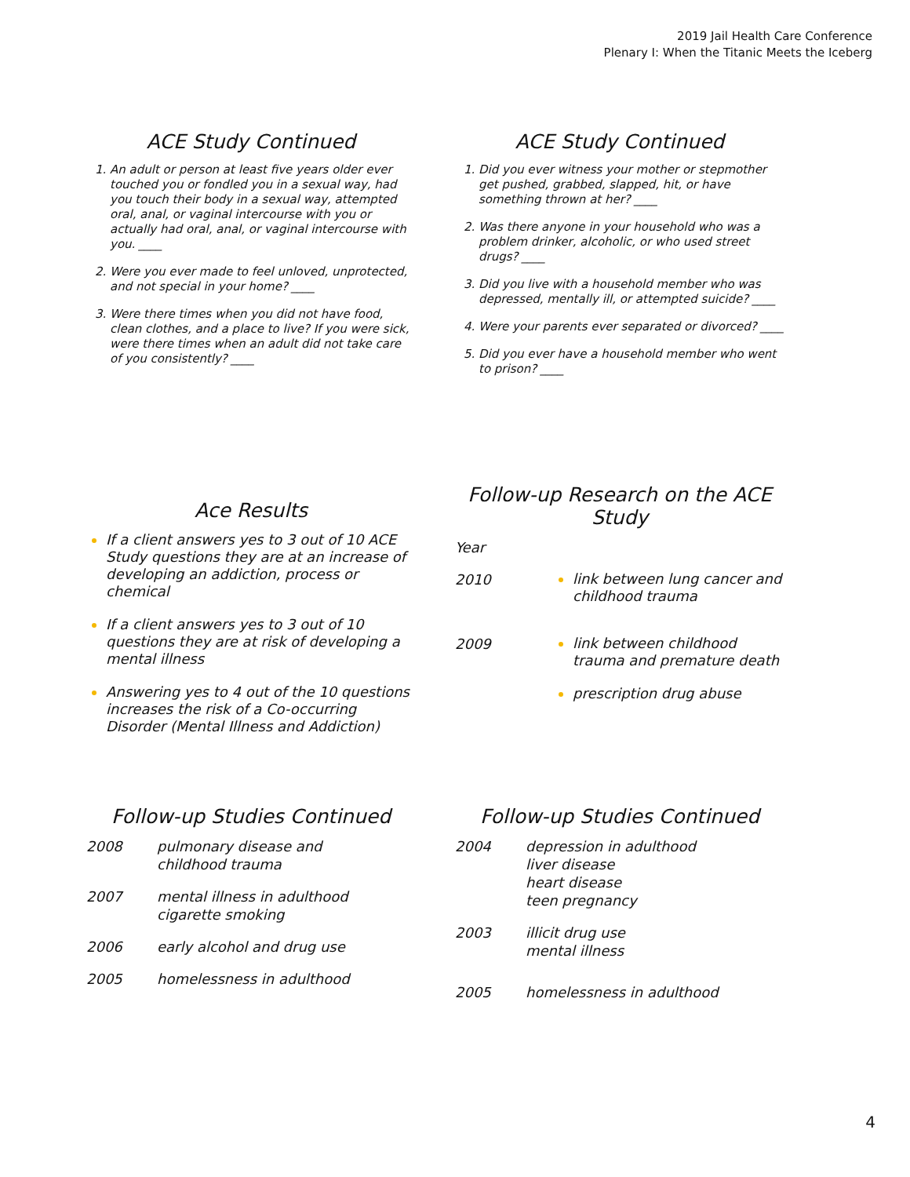2019 Jail Health Care Conference
Plenary I: When the Titanic Meets the Iceberg
ACE Study Continued
An adult or person at least five years older ever touched you or fondled you in a sexual way, had you touch their body in a sexual way, attempted oral, anal, or vaginal intercourse with you or actually had oral, anal, or vaginal intercourse with you. ____
Were you ever made to feel unloved, unprotected, and not special in your home? ____
Were there times when you did not have food, clean clothes, and a place to live? If you were sick, were there times when an adult did not take care of you consistently? ____
ACE Study Continued
Did you ever witness your mother or stepmother get pushed, grabbed, slapped, hit, or have something thrown at her? ____
Was there anyone in your household who was a problem drinker, alcoholic, or who used street drugs? ____
Did you live with a household member who was depressed, mentally ill, or attempted suicide? ____
Were your parents ever separated or divorced? ____
Did you ever have a household member who went to prison? ____
Ace Results
If a client answers yes to 3 out of 10 ACE Study questions they are at an increase of developing an addiction, process or chemical
If a client answers yes to 3 out of 10 questions they are at risk of developing a mental illness
Answering yes to 4 out of the 10 questions increases the risk of a Co-occurring Disorder (Mental Illness and Addiction)
Follow-up Research on the ACE Study
Year
2010
link between lung cancer and childhood trauma
2009
link between childhood trauma and premature death
prescription drug abuse
Follow-up Studies Continued
2008 pulmonary disease and
childhood trauma
2007 mental illness in adulthood
cigarette smoking
2006 early alcohol and drug use
2005 homelessness in adulthood
Follow-up Studies Continued
2004 depression in adulthood
liver disease
heart disease
teen pregnancy
2003 illicit drug use
mental illness
2005 homelessness in adulthood
4